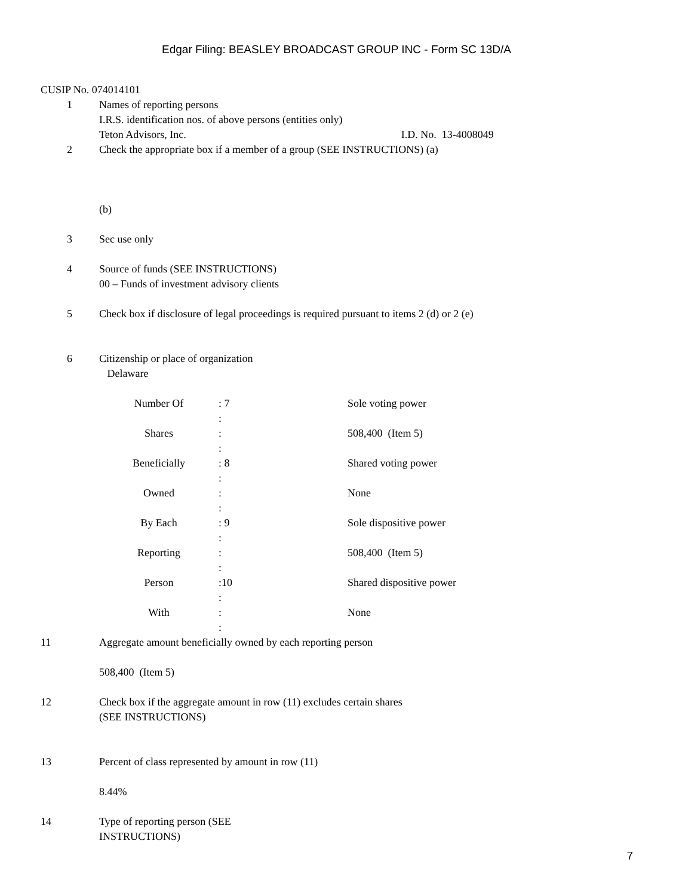Edgar Filing: BEASLEY BROADCAST GROUP INC - Form SC 13D/A
CUSIP No. 074014101
1 Names of reporting persons
I.R.S. identification nos. of above persons (entities only)
Teton Advisors, Inc. I.D. No. 13-4008049
2 Check the appropriate box if a member of a group (SEE INSTRUCTIONS) (a)
(b)
3 Sec use only
4 Source of funds (SEE INSTRUCTIONS)
00 – Funds of investment advisory clients
5 Check box if disclosure of legal proceedings is required pursuant to items 2 (d) or 2 (e)
6 Citizenship or place of organization
Delaware
| Number Of | : 7 | Sole voting power |
| | : | |
| Shares | : | 508,400 (Item 5) |
| | : | |
| Beneficially | : 8 | Shared voting power |
| | : | |
| Owned | : | None |
| | : | |
| By Each | : 9 | Sole dispositive power |
| | : | |
| Reporting | : | 508,400 (Item 5) |
| | : | |
| Person | :10 | Shared dispositive power |
| | : | |
| With | : | None |
| | : | |
11 Aggregate amount beneficially owned by each reporting person
508,400 (Item 5)
12 Check box if the aggregate amount in row (11) excludes certain shares
(SEE INSTRUCTIONS)
13 Percent of class represented by amount in row (11)
8.44%
14 Type of reporting person (SEE
INSTRUCTIONS)
7